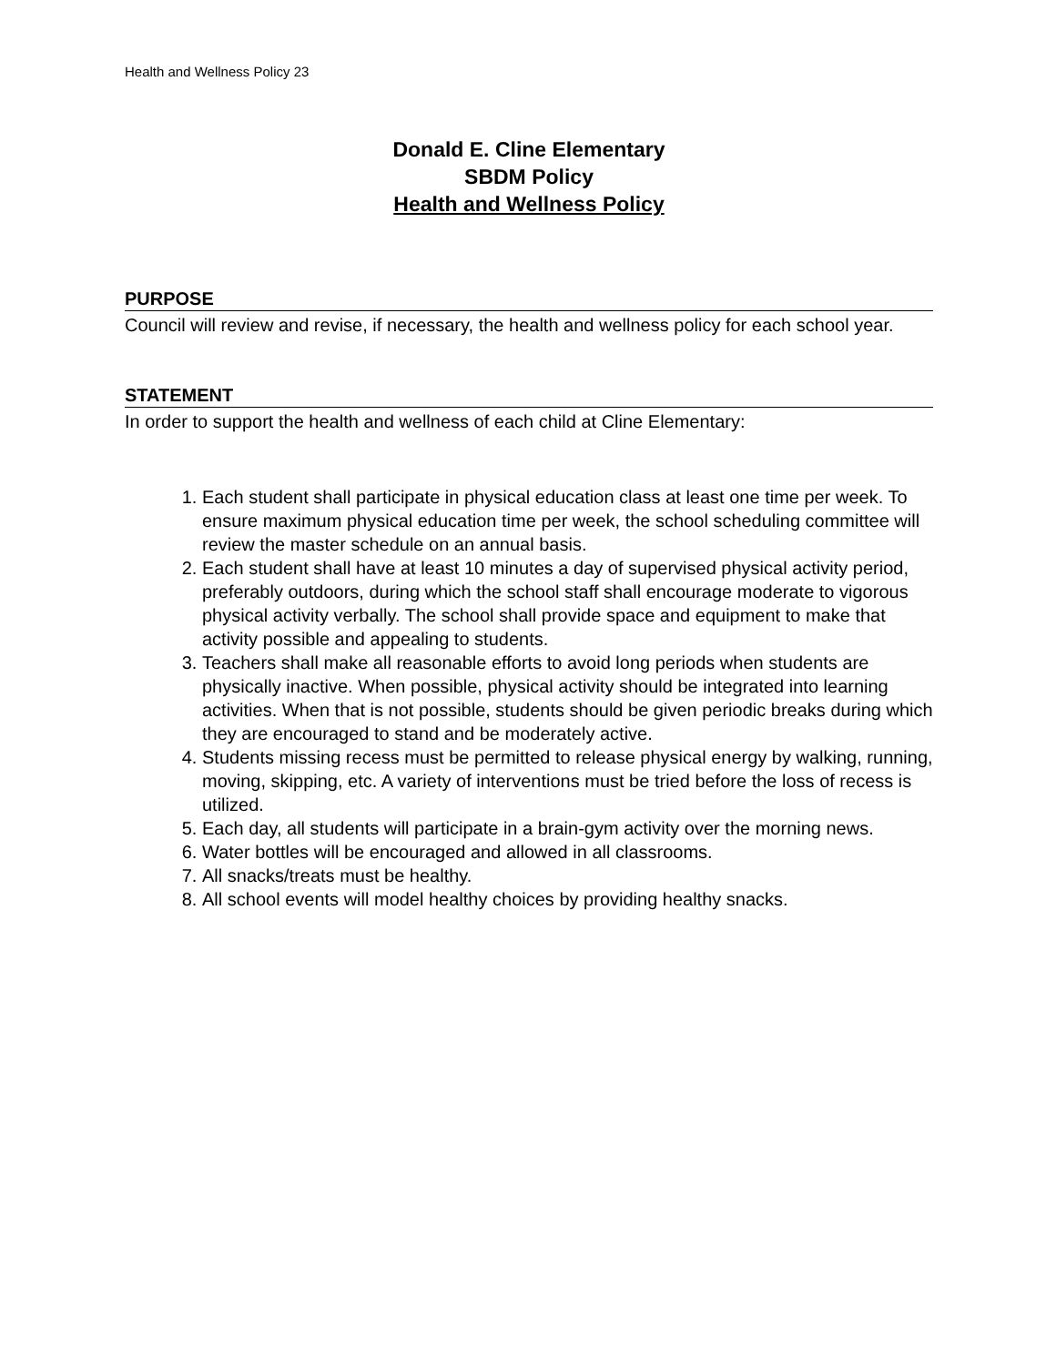Health and Wellness Policy 23
Donald E. Cline Elementary
SBDM Policy
Health and Wellness Policy
PURPOSE
Council will review and revise, if necessary, the health and wellness policy for each school year.
STATEMENT
In order to support the health and wellness of each child at Cline Elementary:
1. Each student shall participate in physical education class at least one time per week. To ensure maximum physical education time per week, the school scheduling committee will review the master schedule on an annual basis.
2. Each student shall have at least 10 minutes a day of supervised physical activity period, preferably outdoors, during which the school staff shall encourage moderate to vigorous physical activity verbally. The school shall provide space and equipment to make that activity possible and appealing to students.
3. Teachers shall make all reasonable efforts to avoid long periods when students are physically inactive. When possible, physical activity should be integrated into learning activities. When that is not possible, students should be given periodic breaks during which they are encouraged to stand and be moderately active.
4. Students missing recess must be permitted to release physical energy by walking, running, moving, skipping, etc. A variety of interventions must be tried before the loss of recess is utilized.
5. Each day, all students will participate in a brain-gym activity over the morning news.
6. Water bottles will be encouraged and allowed in all classrooms.
7. All snacks/treats must be healthy.
8. All school events will model healthy choices by providing healthy snacks.